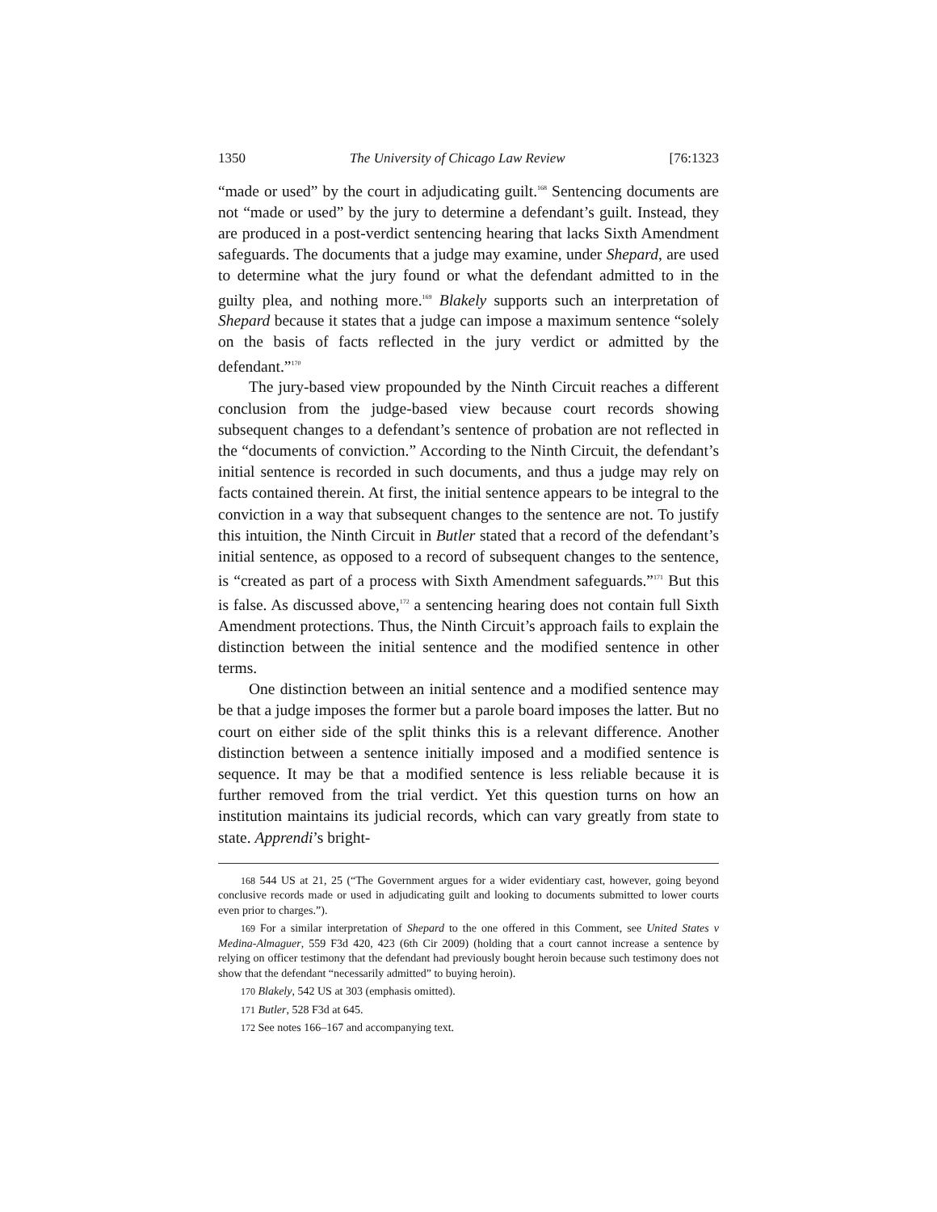1350 The University of Chicago Law Review [76:1323
“made or used” by the court in adjudicating guilt.<sup>168</sup> Sentencing documents are not “made or used” by the jury to determine a defendant’s guilt. Instead, they are produced in a post-verdict sentencing hearing that lacks Sixth Amendment safeguards. The documents that a judge may examine, under Shepard, are used to determine what the jury found or what the defendant admitted to in the guilty plea, and nothing more.<sup>169</sup> Blakely supports such an interpretation of Shepard because it states that a judge can impose a maximum sentence “solely on the basis of facts reflected in the jury verdict or admitted by the defendant.”<sup>170</sup>
The jury-based view propounded by the Ninth Circuit reaches a different conclusion from the judge-based view because court records showing subsequent changes to a defendant’s sentence of probation are not reflected in the “documents of conviction.” According to the Ninth Circuit, the defendant’s initial sentence is recorded in such documents, and thus a judge may rely on facts contained therein. At first, the initial sentence appears to be integral to the conviction in a way that subsequent changes to the sentence are not. To justify this intuition, the Ninth Circuit in Butler stated that a record of the defendant’s initial sentence, as opposed to a record of subsequent changes to the sentence, is “created as part of a process with Sixth Amendment safeguards.”<sup>171</sup> But this is false. As discussed above,<sup>172</sup> a sentencing hearing does not contain full Sixth Amendment protections. Thus, the Ninth Circuit’s approach fails to explain the distinction between the initial sentence and the modified sentence in other terms.
One distinction between an initial sentence and a modified sentence may be that a judge imposes the former but a parole board imposes the latter. But no court on either side of the split thinks this is a relevant difference. Another distinction between a sentence initially imposed and a modified sentence is sequence. It may be that a modified sentence is less reliable because it is further removed from the trial verdict. Yet this question turns on how an institution maintains its judicial records, which can vary greatly from state to state. Apprendi’s bright-
168 544 US at 21, 25 (“The Government argues for a wider evidentiary cast, however, going beyond conclusive records made or used in adjudicating guilt and looking to documents submitted to lower courts even prior to charges.”).
169 For a similar interpretation of Shepard to the one offered in this Comment, see United States v Medina-Almaguer, 559 F3d 420, 423 (6th Cir 2009) (holding that a court cannot increase a sentence by relying on officer testimony that the defendant had previously bought heroin because such testimony does not show that the defendant “necessarily admitted” to buying heroin).
170 Blakely, 542 US at 303 (emphasis omitted).
171 Butler, 528 F3d at 645.
172 See notes 166–167 and accompanying text.